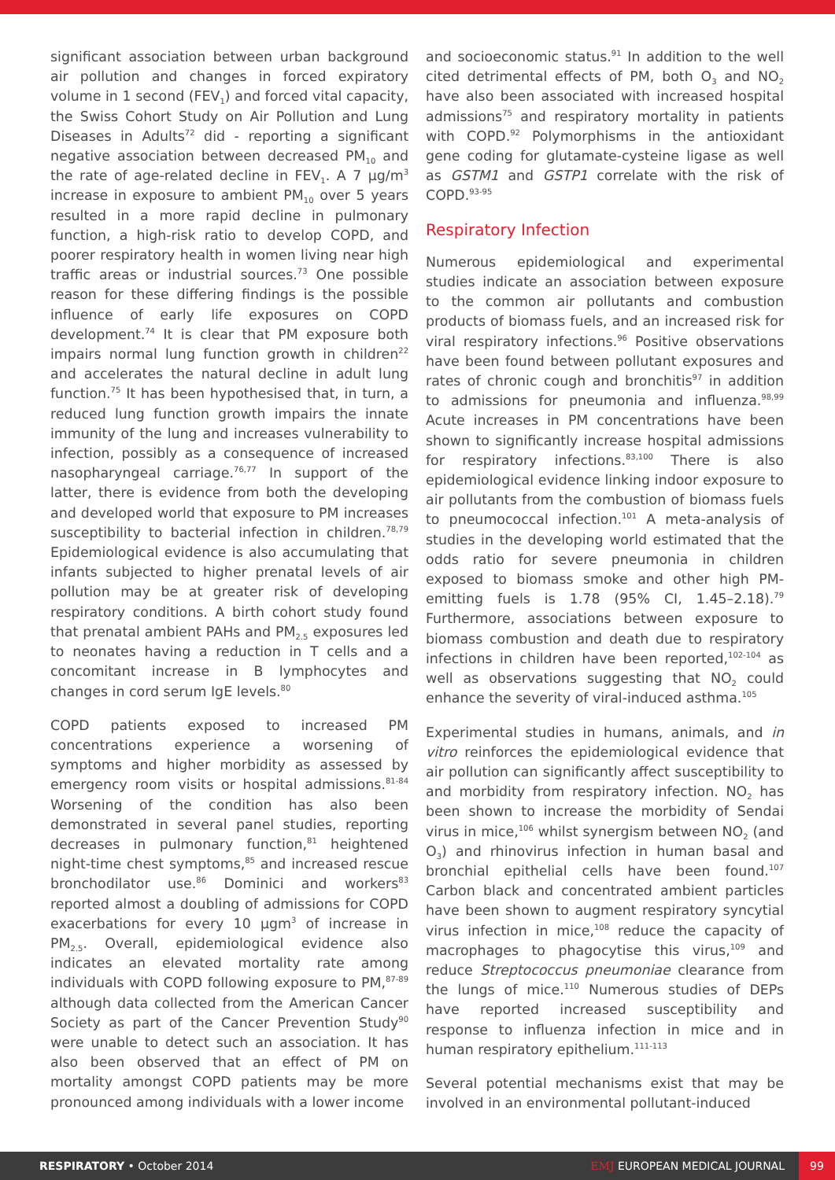significant association between urban background air pollution and changes in forced expiratory volume in 1 second (FEV<sub>1</sub>) and forced vital capacity, the Swiss Cohort Study on Air Pollution and Lung Diseases in Adults<sup>72</sup> did - reporting a significant negative association between decreased PM<sub>10</sub> and the rate of age-related decline in FEV<sub>1</sub>. A 7 μg/m<sup>3</sup> increase in exposure to ambient PM<sub>10</sub> over 5 years resulted in a more rapid decline in pulmonary function, a high-risk ratio to develop COPD, and poorer respiratory health in women living near high traffic areas or industrial sources.<sup>73</sup> One possible reason for these differing findings is the possible influence of early life exposures on COPD development.<sup>74</sup> It is clear that PM exposure both impairs normal lung function growth in children<sup>22</sup> and accelerates the natural decline in adult lung function.<sup>75</sup> It has been hypothesised that, in turn, a reduced lung function growth impairs the innate immunity of the lung and increases vulnerability to infection, possibly as a consequence of increased nasopharyngeal carriage.<sup>76,77</sup> In support of the latter, there is evidence from both the developing and developed world that exposure to PM increases susceptibility to bacterial infection in children.<sup>78,79</sup> Epidemiological evidence is also accumulating that infants subjected to higher prenatal levels of air pollution may be at greater risk of developing respiratory conditions. A birth cohort study found that prenatal ambient PAHs and PM<sub>2.5</sub> exposures led to neonates having a reduction in T cells and a concomitant increase in B lymphocytes and changes in cord serum IgE levels.<sup>80</sup>
COPD patients exposed to increased PM concentrations experience a worsening of symptoms and higher morbidity as assessed by emergency room visits or hospital admissions.<sup>81-84</sup> Worsening of the condition has also been demonstrated in several panel studies, reporting decreases in pulmonary function,<sup>81</sup> heightened night-time chest symptoms,<sup>85</sup> and increased rescue bronchodilator use.<sup>86</sup> Dominici and workers<sup>83</sup> reported almost a doubling of admissions for COPD exacerbations for every 10 μgm<sup>3</sup> of increase in PM<sub>2.5</sub>. Overall, epidemiological evidence also indicates an elevated mortality rate among individuals with COPD following exposure to PM,<sup>87-89</sup> although data collected from the American Cancer Society as part of the Cancer Prevention Study<sup>90</sup> were unable to detect such an association. It has also been observed that an effect of PM on mortality amongst COPD patients may be more pronounced among individuals with a lower income
and socioeconomic status.<sup>91</sup> In addition to the well cited detrimental effects of PM, both O<sub>3</sub> and NO<sub>2</sub> have also been associated with increased hospital admissions<sup>75</sup> and respiratory mortality in patients with COPD.<sup>92</sup> Polymorphisms in the antioxidant gene coding for glutamate-cysteine ligase as well as GSTM1 and GSTP1 correlate with the risk of COPD.<sup>93-95</sup>
Respiratory Infection
Numerous epidemiological and experimental studies indicate an association between exposure to the common air pollutants and combustion products of biomass fuels, and an increased risk for viral respiratory infections.<sup>96</sup> Positive observations have been found between pollutant exposures and rates of chronic cough and bronchitis<sup>97</sup> in addition to admissions for pneumonia and influenza.<sup>98,99</sup> Acute increases in PM concentrations have been shown to significantly increase hospital admissions for respiratory infections.<sup>83,100</sup> There is also epidemiological evidence linking indoor exposure to air pollutants from the combustion of biomass fuels to pneumococcal infection.<sup>101</sup> A meta-analysis of studies in the developing world estimated that the odds ratio for severe pneumonia in children exposed to biomass smoke and other high PM-emitting fuels is 1.78 (95% CI, 1.45–2.18).<sup>79</sup> Furthermore, associations between exposure to biomass combustion and death due to respiratory infections in children have been reported,<sup>102-104</sup> as well as observations suggesting that NO<sub>2</sub> could enhance the severity of viral-induced asthma.<sup>105</sup>
Experimental studies in humans, animals, and in vitro reinforces the epidemiological evidence that air pollution can significantly affect susceptibility to and morbidity from respiratory infection. NO<sub>2</sub> has been shown to increase the morbidity of Sendai virus in mice,<sup>106</sup> whilst synergism between NO<sub>2</sub> (and O<sub>3</sub>) and rhinovirus infection in human basal and bronchial epithelial cells have been found.<sup>107</sup> Carbon black and concentrated ambient particles have been shown to augment respiratory syncytial virus infection in mice,<sup>108</sup> reduce the capacity of macrophages to phagocytise this virus,<sup>109</sup> and reduce Streptococcus pneumoniae clearance from the lungs of mice.<sup>110</sup> Numerous studies of DEPs have reported increased susceptibility and response to influenza infection in mice and in human respiratory epithelium.<sup>111-113</sup>
Several potential mechanisms exist that may be involved in an environmental pollutant-induced
RESPIRATORY • October 2014
EMJ EUROPEAN MEDICAL JOURNAL
99